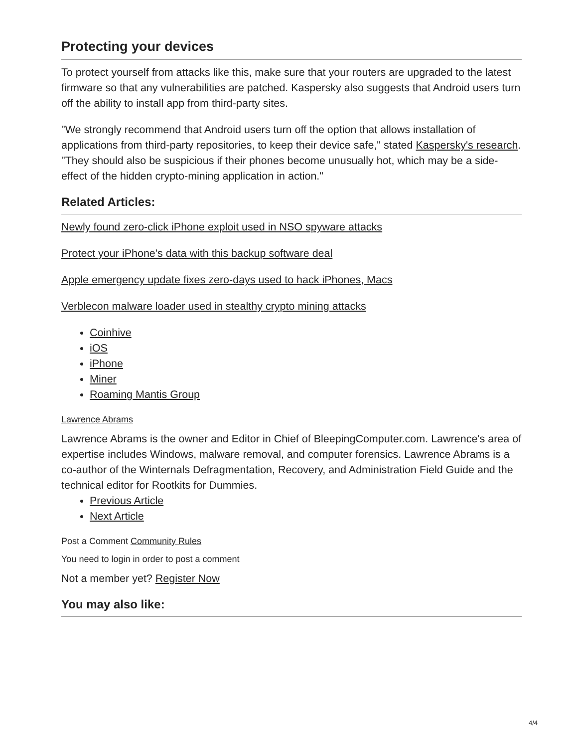Protecting your devices
To protect yourself from attacks like this, make sure that your routers are upgraded to the latest firmware so that any vulnerabilities are patched. Kaspersky also suggests that Android users turn off the ability to install app from third-party sites.
"We strongly recommend that Android users turn off the option that allows installation of applications from third-party repositories, to keep their device safe," stated Kaspersky's research. "They should also be suspicious if their phones become unusually hot, which may be a side-effect of the hidden crypto-mining application in action."
Related Articles:
Newly found zero-click iPhone exploit used in NSO spyware attacks
Protect your iPhone's data with this backup software deal
Apple emergency update fixes zero-days used to hack iPhones, Macs
Verblecon malware loader used in stealthy crypto mining attacks
Coinhive
iOS
iPhone
Miner
Roaming Mantis Group
Lawrence Abrams
Lawrence Abrams is the owner and Editor in Chief of BleepingComputer.com. Lawrence's area of expertise includes Windows, malware removal, and computer forensics. Lawrence Abrams is a co-author of the Winternals Defragmentation, Recovery, and Administration Field Guide and the technical editor for Rootkits for Dummies.
Previous Article
Next Article
Post a Comment Community Rules
You need to login in order to post a comment
Not a member yet? Register Now
You may also like:
4/4